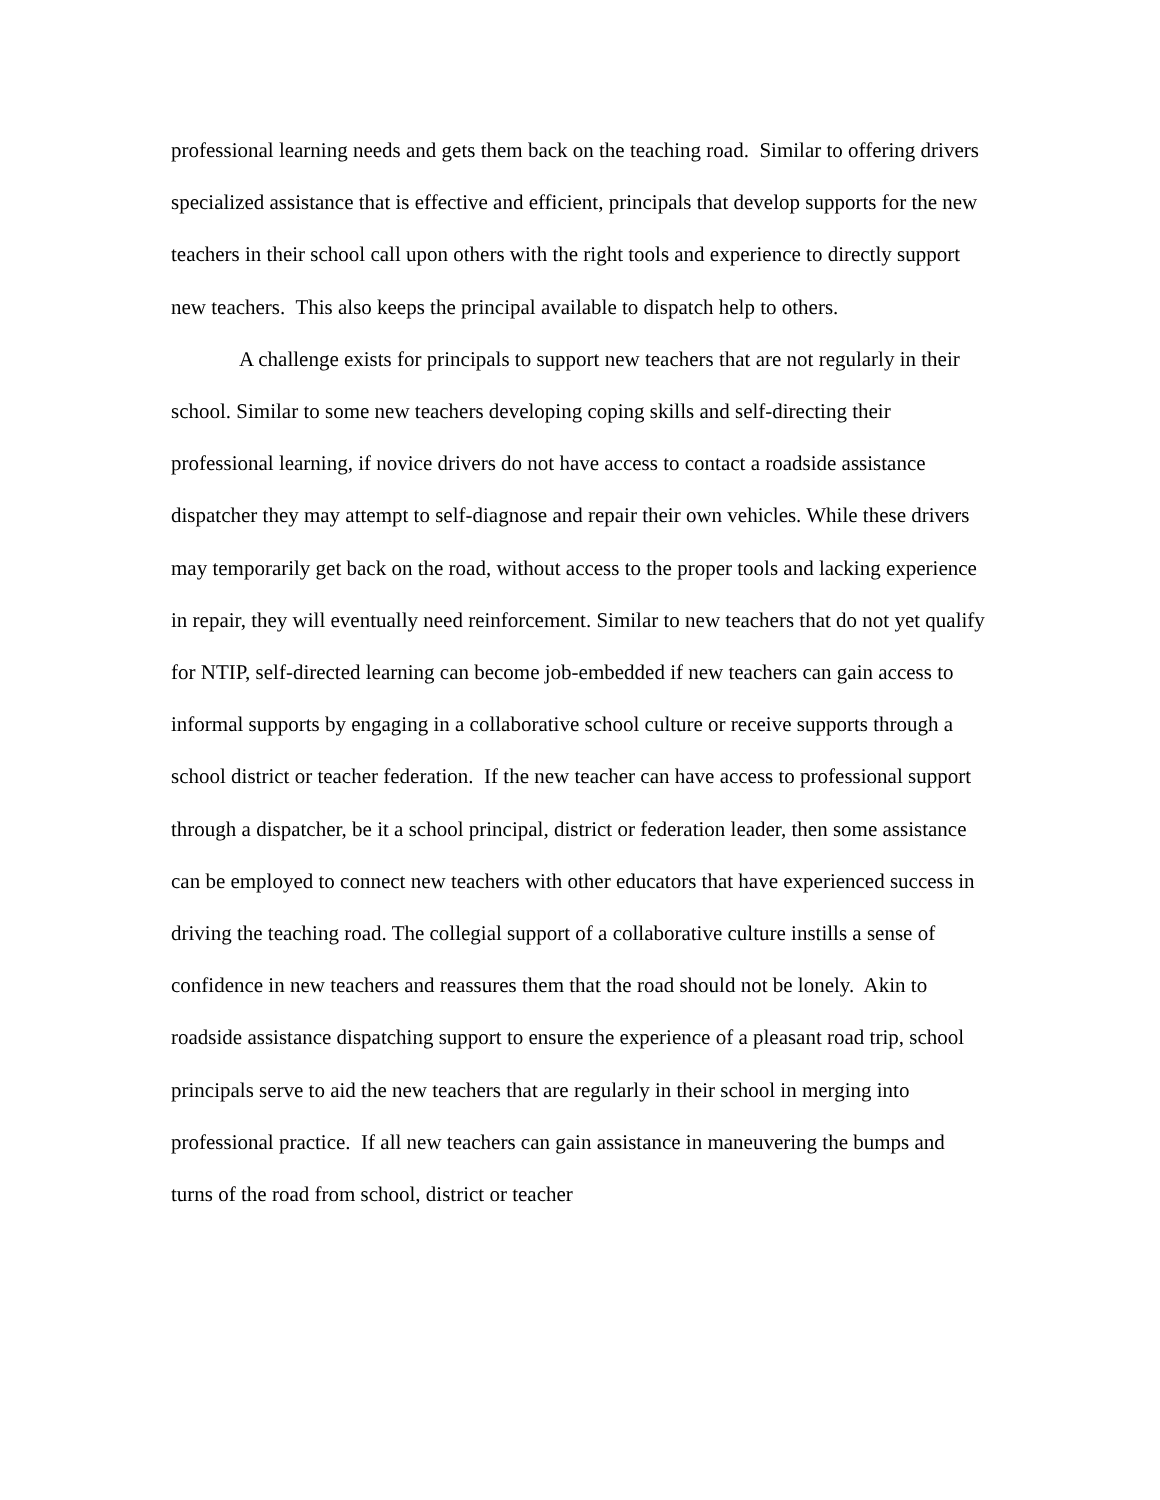professional learning needs and gets them back on the teaching road. Similar to offering drivers specialized assistance that is effective and efficient, principals that develop supports for the new teachers in their school call upon others with the right tools and experience to directly support new teachers. This also keeps the principal available to dispatch help to others.
A challenge exists for principals to support new teachers that are not regularly in their school. Similar to some new teachers developing coping skills and self-directing their professional learning, if novice drivers do not have access to contact a roadside assistance dispatcher they may attempt to self-diagnose and repair their own vehicles. While these drivers may temporarily get back on the road, without access to the proper tools and lacking experience in repair, they will eventually need reinforcement. Similar to new teachers that do not yet qualify for NTIP, self-directed learning can become job-embedded if new teachers can gain access to informal supports by engaging in a collaborative school culture or receive supports through a school district or teacher federation. If the new teacher can have access to professional support through a dispatcher, be it a school principal, district or federation leader, then some assistance can be employed to connect new teachers with other educators that have experienced success in driving the teaching road. The collegial support of a collaborative culture instills a sense of confidence in new teachers and reassures them that the road should not be lonely. Akin to roadside assistance dispatching support to ensure the experience of a pleasant road trip, school principals serve to aid the new teachers that are regularly in their school in merging into professional practice. If all new teachers can gain assistance in maneuvering the bumps and turns of the road from school, district or teacher